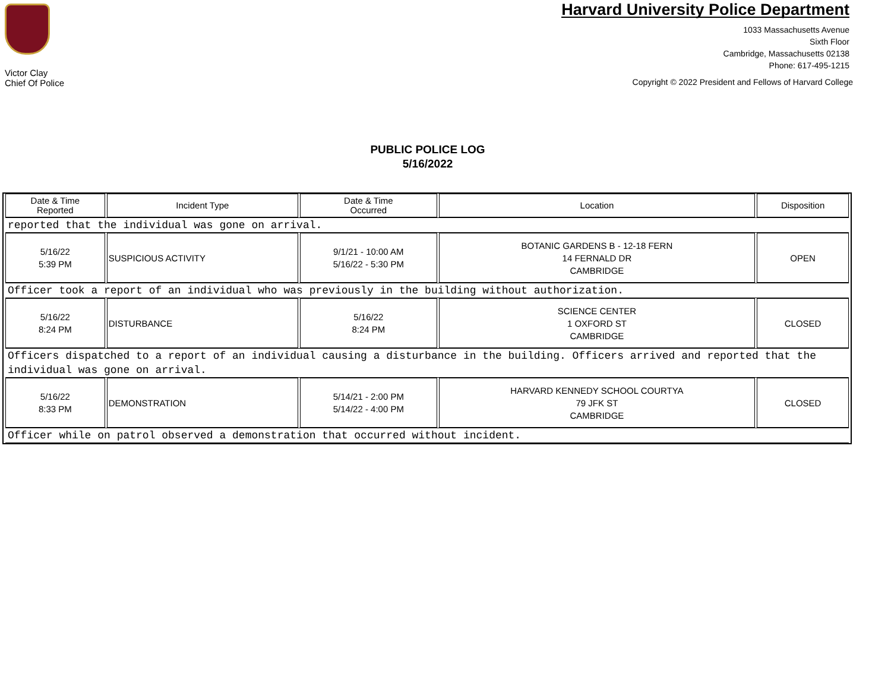Victor Clay
Chief Of Police
Harvard University Police Department
1033 Massachusetts Avenue
Sixth Floor
Cambridge, Massachusetts 02138
Phone: 617-495-1215
Copyright © 2022 President and Fellows of Harvard College
PUBLIC POLICE LOG
5/16/2022
| Date & Time Reported | Incident Type | Date & Time Occurred | Location | Disposition |
| --- | --- | --- | --- | --- |
| reported that the individual was gone on arrival. | | | | |
| 5/16/22 5:39 PM | SUSPICIOUS ACTIVITY | 9/1/21 - 10:00 AM 5/16/22 - 5:30 PM | BOTANIC GARDENS B - 12-18 FERN 14 FERNALD DR CAMBRIDGE | OPEN |
| Officer took a report of an individual who was previously in the building without authorization. | | | | |
| 5/16/22 8:24 PM | DISTURBANCE | 5/16/22 8:24 PM | SCIENCE CENTER 1 OXFORD ST CAMBRIDGE | CLOSED |
| Officers dispatched to a report of an individual causing a disturbance in the building. Officers arrived and reported that the individual was gone on arrival. | | | | |
| 5/16/22 8:33 PM | DEMONSTRATION | 5/14/21 - 2:00 PM 5/14/22 - 4:00 PM | HARVARD KENNEDY SCHOOL COURTYA 79 JFK ST CAMBRIDGE | CLOSED |
| Officer while on patrol observed a demonstration that occurred without incident. | | | | |